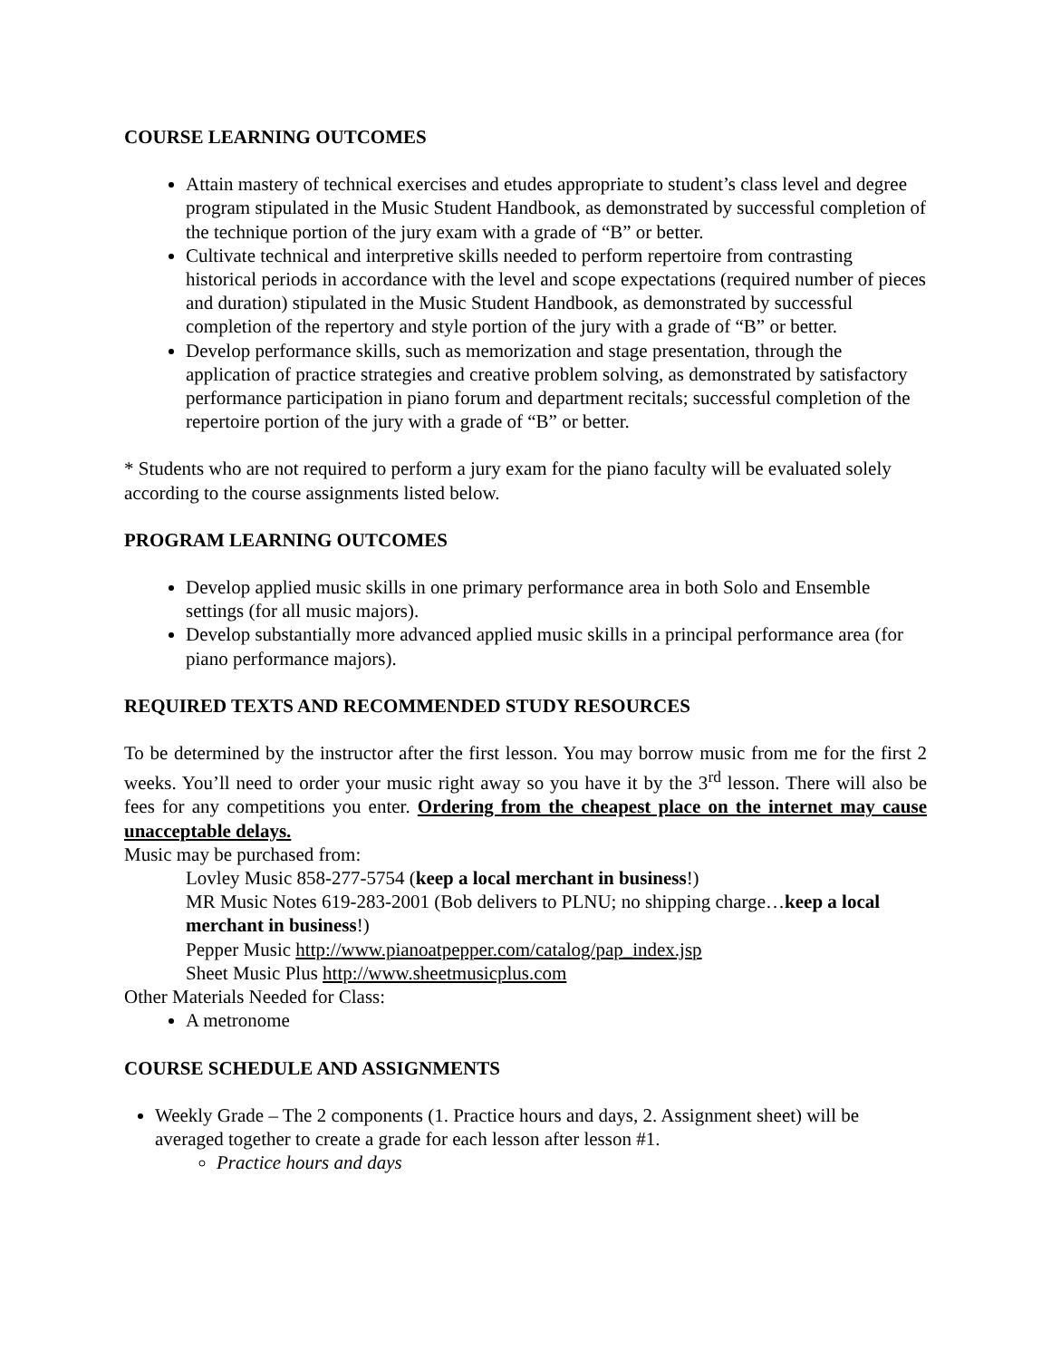COURSE LEARNING OUTCOMES
Attain mastery of technical exercises and etudes appropriate to student’s class level and degree program stipulated in the Music Student Handbook, as demonstrated by successful completion of the technique portion of the jury exam with a grade of “B” or better.
Cultivate technical and interpretive skills needed to perform repertoire from contrasting historical periods in accordance with the level and scope expectations (required number of pieces and duration) stipulated in the Music Student Handbook, as demonstrated by successful completion of the repertory and style portion of the jury with a grade of “B” or better.
Develop performance skills, such as memorization and stage presentation, through the application of practice strategies and creative problem solving, as demonstrated by satisfactory performance participation in piano forum and department recitals; successful completion of the repertoire portion of the jury with a grade of “B” or better.
* Students who are not required to perform a jury exam for the piano faculty will be evaluated solely according to the course assignments listed below.
PROGRAM LEARNING OUTCOMES
Develop applied music skills in one primary performance area in both Solo and Ensemble settings (for all music majors).
Develop substantially more advanced applied music skills in a principal performance area (for piano performance majors).
REQUIRED TEXTS AND RECOMMENDED STUDY RESOURCES
To be determined by the instructor after the first lesson. You may borrow music from me for the first 2 weeks. You’ll need to order your music right away so you have it by the 3<sup>rd</sup> lesson. There will also be fees for any competitions you enter. Ordering from the cheapest place on the internet may cause unacceptable delays.
Music may be purchased from:
Lovley Music 858-277-5754 (keep a local merchant in business!)
MR Music Notes 619-283-2001 (Bob delivers to PLNU; no shipping charge…keep a local merchant in business!)
Pepper Music http://www.pianoatpepper.com/catalog/pap_index.jsp
Sheet Music Plus http://www.sheetmusicplus.com
Other Materials Needed for Class:
A metronome
COURSE SCHEDULE AND ASSIGNMENTS
Weekly Grade – The 2 components (1. Practice hours and days, 2. Assignment sheet) will be averaged together to create a grade for each lesson after lesson #1.
Practice hours and days